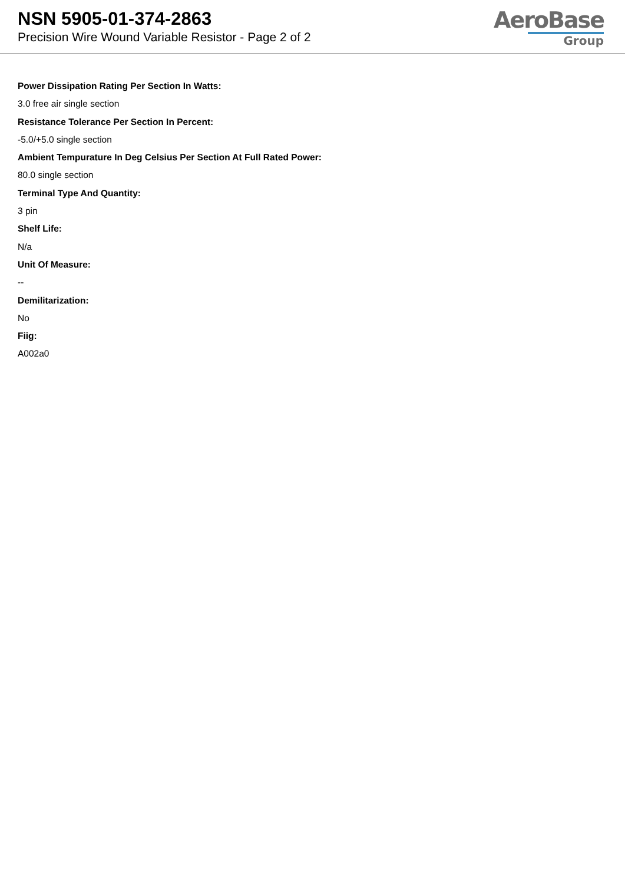NSN 5905-01-374-2863
Precision Wire Wound Variable Resistor - Page 2 of 2
AeroBase
Group
Power Dissipation Rating Per Section In Watts:
3.0 free air single section
Resistance Tolerance Per Section In Percent:
-5.0/+5.0 single section
Ambient Tempurature In Deg Celsius Per Section At Full Rated Power:
80.0 single section
Terminal Type And Quantity:
3 pin
Shelf Life:
N/a
Unit Of Measure:
--
Demilitarization:
No
Fiig:
A002a0